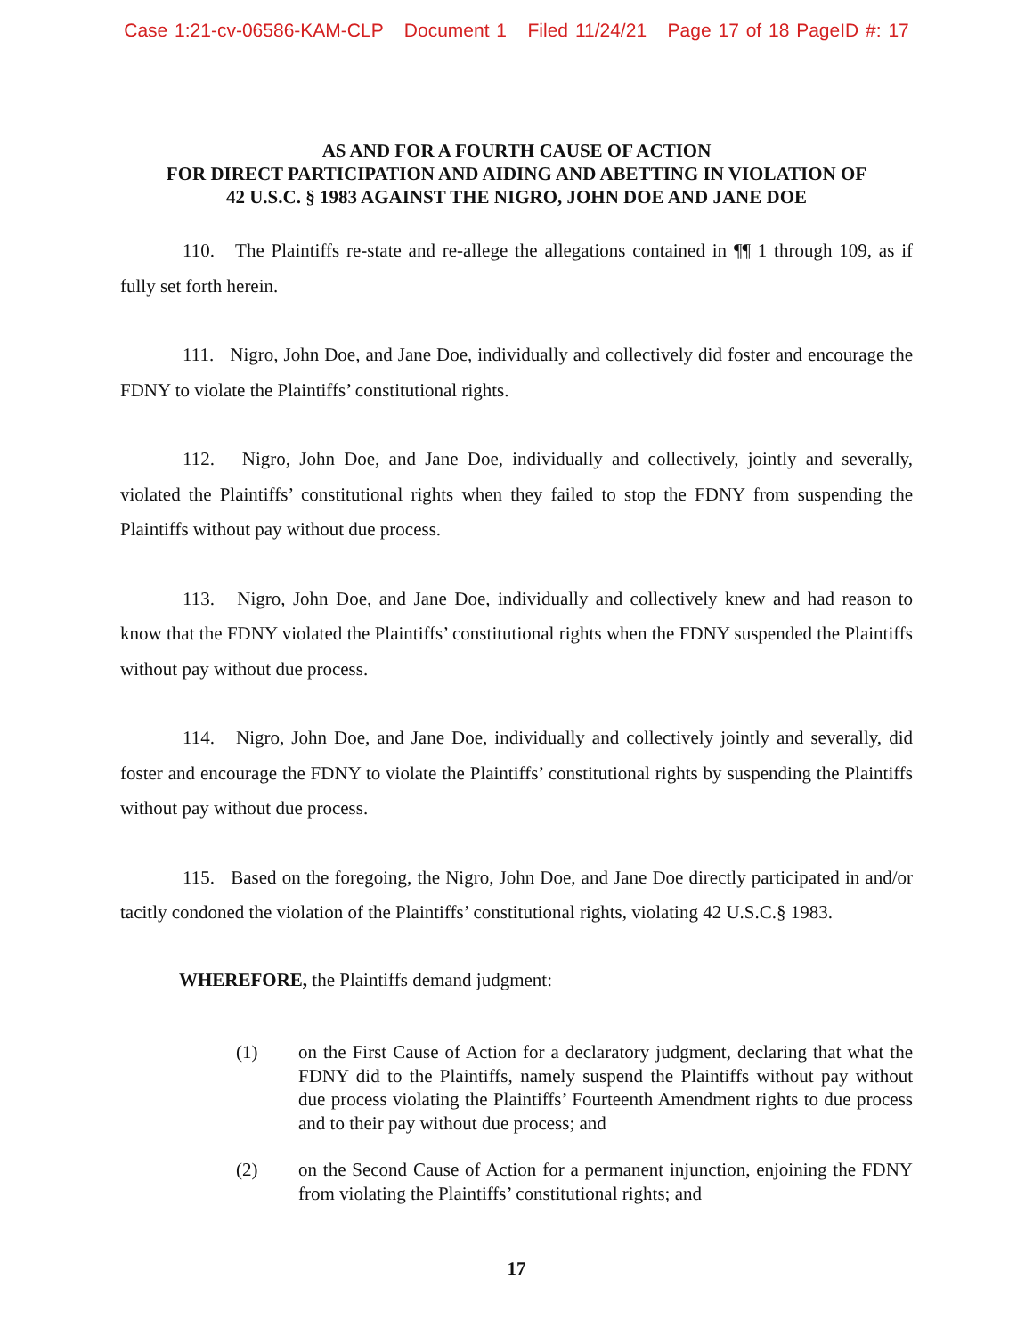Case 1:21-cv-06586-KAM-CLP Document 1 Filed 11/24/21 Page 17 of 18 PageID #: 17
AS AND FOR A FOURTH CAUSE OF ACTION
FOR DIRECT PARTICIPATION AND AIDING AND ABETTING IN VIOLATION OF
42 U.S.C. § 1983 AGAINST THE NIGRO, JOHN DOE AND JANE DOE
110. The Plaintiffs re-state and re-allege the allegations contained in ¶¶ 1 through 109, as if fully set forth herein.
111. Nigro, John Doe, and Jane Doe, individually and collectively did foster and encourage the FDNY to violate the Plaintiffs’ constitutional rights.
112. Nigro, John Doe, and Jane Doe, individually and collectively, jointly and severally, violated the Plaintiffs’ constitutional rights when they failed to stop the FDNY from suspending the Plaintiffs without pay without due process.
113. Nigro, John Doe, and Jane Doe, individually and collectively knew and had reason to know that the FDNY violated the Plaintiffs’ constitutional rights when the FDNY suspended the Plaintiffs without pay without due process.
114. Nigro, John Doe, and Jane Doe, individually and collectively jointly and severally, did foster and encourage the FDNY to violate the Plaintiffs’ constitutional rights by suspending the Plaintiffs without pay without due process.
115. Based on the foregoing, the Nigro, John Doe, and Jane Doe directly participated in and/or tacitly condoned the violation of the Plaintiffs’ constitutional rights, violating 42 U.S.C.§ 1983.
WHEREFORE, the Plaintiffs demand judgment:
(1) on the First Cause of Action for a declaratory judgment, declaring that what the FDNY did to the Plaintiffs, namely suspend the Plaintiffs without pay without due process violating the Plaintiffs’ Fourteenth Amendment rights to due process and to their pay without due process; and
(2) on the Second Cause of Action for a permanent injunction, enjoining the FDNY from violating the Plaintiffs’ constitutional rights; and
17